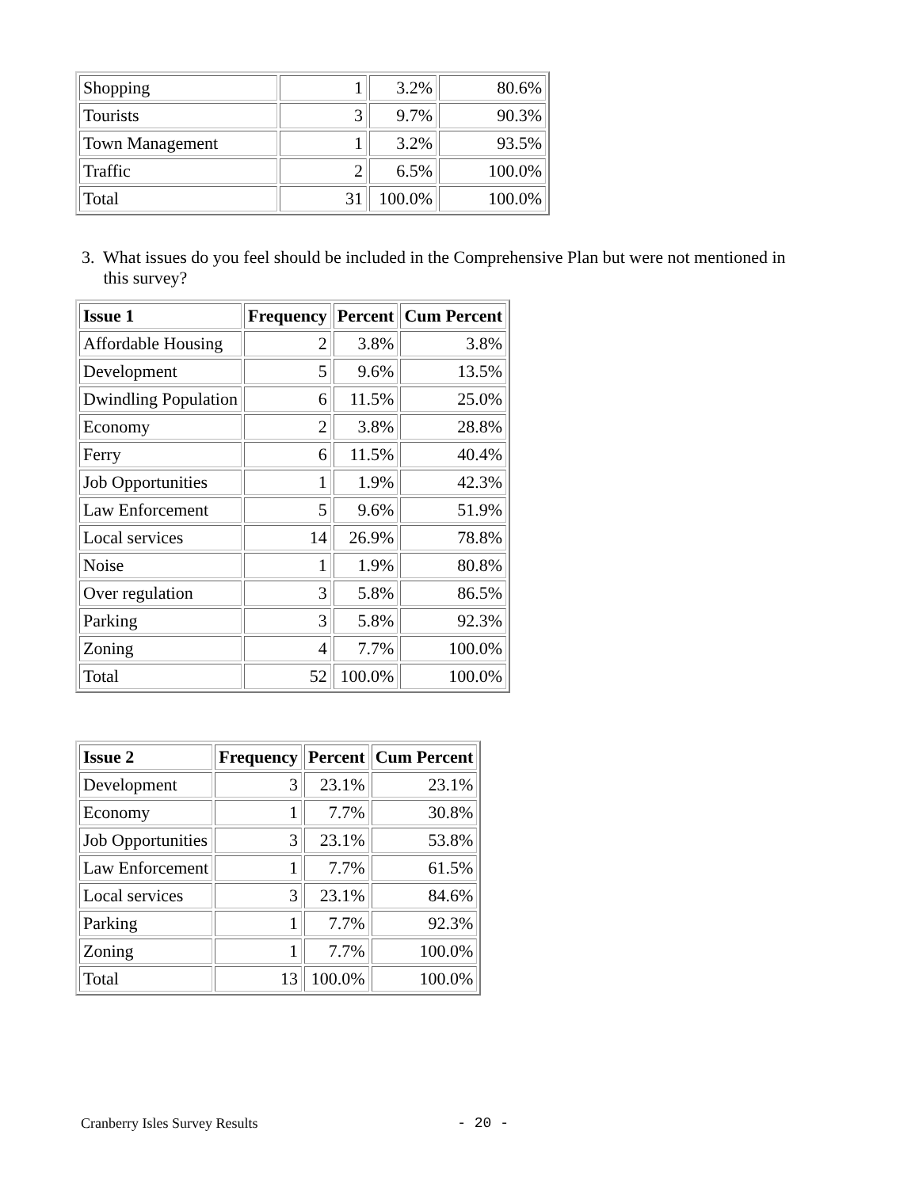| Shopping | 1 | 3.2% | 80.6% |
| Tourists | 3 | 9.7% | 90.3% |
| Town Management | 1 | 3.2% | 93.5% |
| Traffic | 2 | 6.5% | 100.0% |
| Total | 31 | 100.0% | 100.0% |
3. What issues do you feel should be included in the Comprehensive Plan but were not mentioned in
this survey?
| Issue 1 | Frequency | Percent | Cum Percent |
| --- | --- | --- | --- |
| Affordable Housing | 2 | 3.8% | 3.8% |
| Development | 5 | 9.6% | 13.5% |
| Dwindling Population | 6 | 11.5% | 25.0% |
| Economy | 2 | 3.8% | 28.8% |
| Ferry | 6 | 11.5% | 40.4% |
| Job Opportunities | 1 | 1.9% | 42.3% |
| Law Enforcement | 5 | 9.6% | 51.9% |
| Local services | 14 | 26.9% | 78.8% |
| Noise | 1 | 1.9% | 80.8% |
| Over regulation | 3 | 5.8% | 86.5% |
| Parking | 3 | 5.8% | 92.3% |
| Zoning | 4 | 7.7% | 100.0% |
| Total | 52 | 100.0% | 100.0% |
| Issue 2 | Frequency | Percent | Cum Percent |
| --- | --- | --- | --- |
| Development | 3 | 23.1% | 23.1% |
| Economy | 1 | 7.7% | 30.8% |
| Job Opportunities | 3 | 23.1% | 53.8% |
| Law Enforcement | 1 | 7.7% | 61.5% |
| Local services | 3 | 23.1% | 84.6% |
| Parking | 1 | 7.7% | 92.3% |
| Zoning | 1 | 7.7% | 100.0% |
| Total | 13 | 100.0% | 100.0% |
Cranberry Isles Survey Results - 20 -